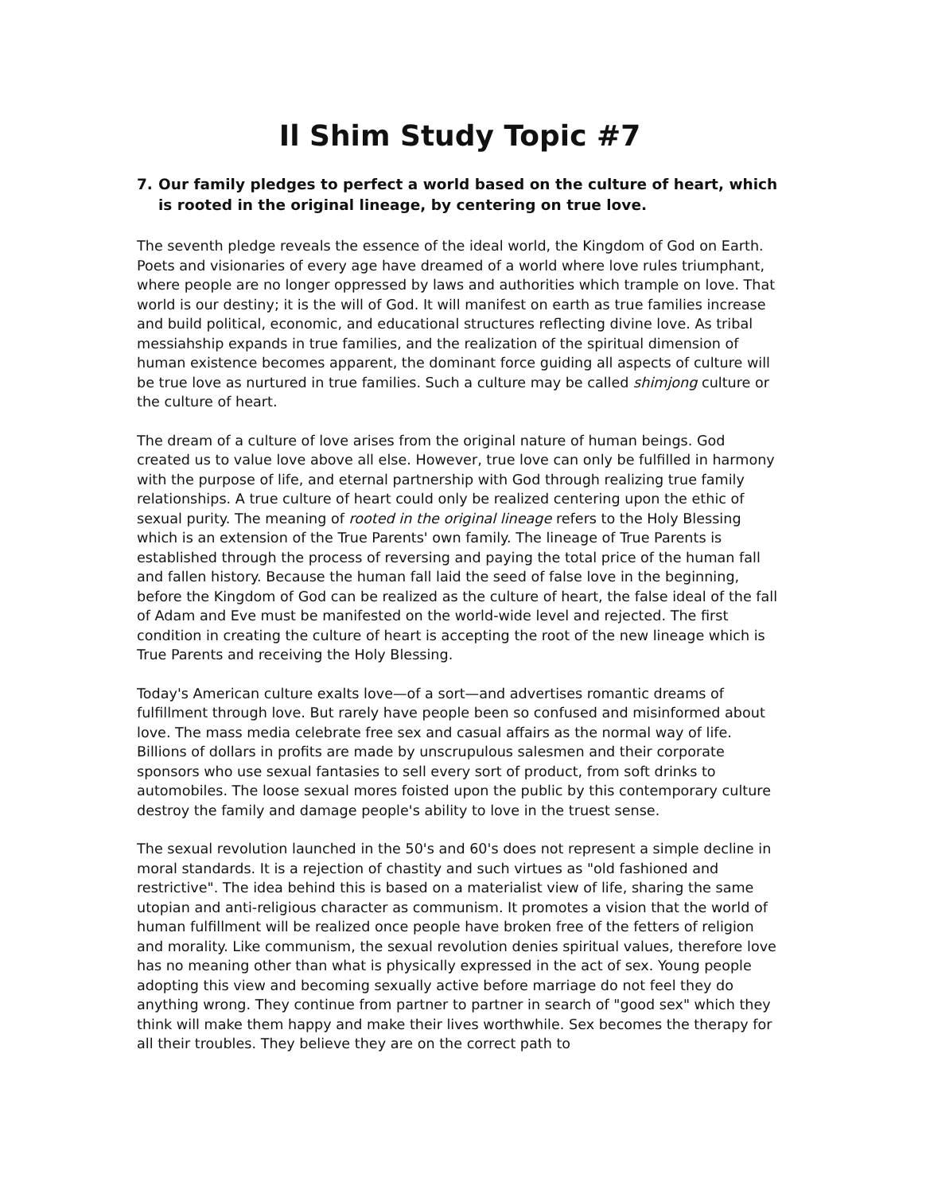Il Shim Study Topic #7
7. Our family pledges to perfect a world based on the culture of heart, which is rooted in the original lineage, by centering on true love.
The seventh pledge reveals the essence of the ideal world, the Kingdom of God on Earth. Poets and visionaries of every age have dreamed of a world where love rules triumphant, where people are no longer oppressed by laws and authorities which trample on love. That world is our destiny; it is the will of God. It will manifest on earth as true families increase and build political, economic, and educational structures reflecting divine love. As tribal messiahship expands in true families, and the realization of the spiritual dimension of human existence becomes apparent, the dominant force guiding all aspects of culture will be true love as nurtured in true families. Such a culture may be called shimjong culture or the culture of heart.
The dream of a culture of love arises from the original nature of human beings. God created us to value love above all else. However, true love can only be fulfilled in harmony with the purpose of life, and eternal partnership with God through realizing true family relationships. A true culture of heart could only be realized centering upon the ethic of sexual purity. The meaning of rooted in the original lineage refers to the Holy Blessing which is an extension of the True Parents' own family. The lineage of True Parents is established through the process of reversing and paying the total price of the human fall and fallen history. Because the human fall laid the seed of false love in the beginning, before the Kingdom of God can be realized as the culture of heart, the false ideal of the fall of Adam and Eve must be manifested on the world-wide level and rejected. The first condition in creating the culture of heart is accepting the root of the new lineage which is True Parents and receiving the Holy Blessing.
Today's American culture exalts love—of a sort—and advertises romantic dreams of fulfillment through love. But rarely have people been so confused and misinformed about love. The mass media celebrate free sex and casual affairs as the normal way of life. Billions of dollars in profits are made by unscrupulous salesmen and their corporate sponsors who use sexual fantasies to sell every sort of product, from soft drinks to automobiles. The loose sexual mores foisted upon the public by this contemporary culture destroy the family and damage people's ability to love in the truest sense.
The sexual revolution launched in the 50's and 60's does not represent a simple decline in moral standards. It is a rejection of chastity and such virtues as "old fashioned and restrictive". The idea behind this is based on a materialist view of life, sharing the same utopian and anti-religious character as communism. It promotes a vision that the world of human fulfillment will be realized once people have broken free of the fetters of religion and morality. Like communism, the sexual revolution denies spiritual values, therefore love has no meaning other than what is physically expressed in the act of sex. Young people adopting this view and becoming sexually active before marriage do not feel they do anything wrong. They continue from partner to partner in search of "good sex" which they think will make them happy and make their lives worthwhile. Sex becomes the therapy for all their troubles. They believe they are on the correct path to